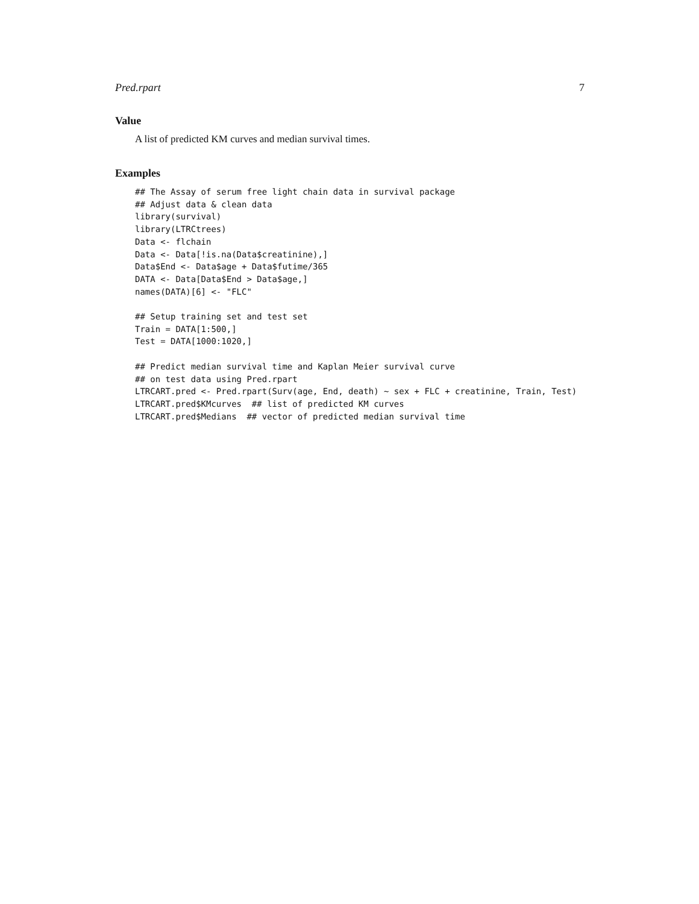Pred.rpart 7
Value
A list of predicted KM curves and median survival times.
Examples
## The Assay of serum free light chain data in survival package
## Adjust data & clean data
library(survival)
library(LTRCtrees)
Data <- flchain
Data <- Data[!is.na(Data$creatinine),]
Data$End <- Data$age + Data$futime/365
DATA <- Data[Data$End > Data$age,]
names(DATA)[6] <- "FLC"

## Setup training set and test set
Train = DATA[1:500,]
Test = DATA[1000:1020,]

## Predict median survival time and Kaplan Meier survival curve
## on test data using Pred.rpart
LTRCART.pred <- Pred.rpart(Surv(age, End, death) ~ sex + FLC + creatinine, Train, Test)
LTRCART.pred$KMcurves  ## list of predicted KM curves
LTRCART.pred$Medians  ## vector of predicted median survival time